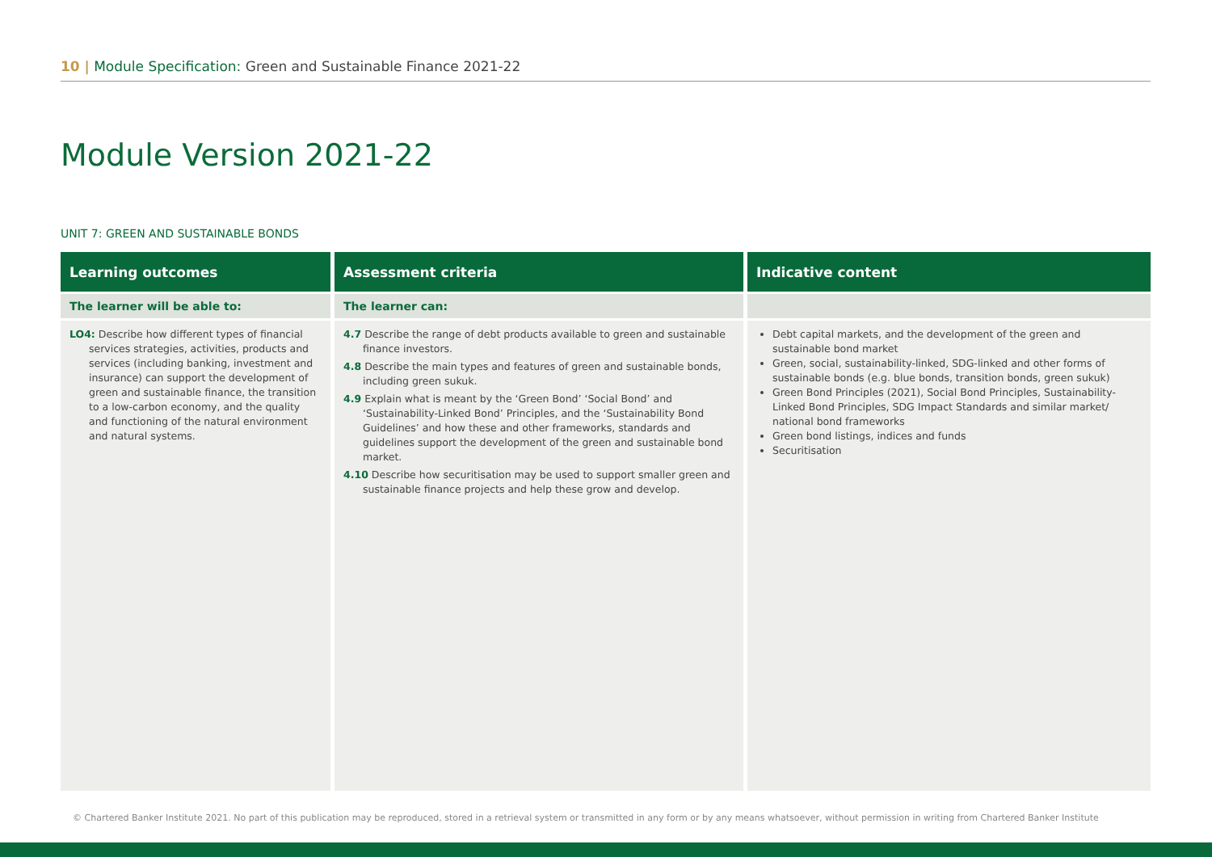10 | Module Specification: Green and Sustainable Finance 2021-22
Module Version 2021-22
UNIT 7: GREEN AND SUSTAINABLE BONDS
| Learning outcomes | Assessment criteria | Indicative content |
| --- | --- | --- |
| The learner will be able to: | The learner can: | |
| LO4: Describe how different types of financial services strategies, activities, products and services (including banking, investment and insurance) can support the development of green and sustainable finance, the transition to a low-carbon economy, and the quality and functioning of the natural environment and natural systems. | 4.7 Describe the range of debt products available to green and sustainable finance investors. 4.8 Describe the main types and features of green and sustainable bonds, including green sukuk. 4.9 Explain what is meant by the ‘Green Bond’ ‘Social Bond’ and ‘Sustainability-Linked Bond’ Principles, and the ‘Sustainability Bond Guidelines’ and how these and other frameworks, standards and guidelines support the development of the green and sustainable bond market. 4.10 Describe how securitisation may be used to support smaller green and sustainable finance projects and help these grow and develop. | Debt capital markets, and the development of the green and sustainable bond market Green, social, sustainability-linked, SDG-linked and other forms of sustainable bonds (e.g. blue bonds, transition bonds, green sukuk) Green Bond Principles (2021), Social Bond Principles, Sustainability-Linked Bond Principles, SDG Impact Standards and similar market/ national bond frameworks Green bond listings, indices and funds Securitisation |
© Chartered Banker Institute 2021. No part of this publication may be reproduced, stored in a retrieval system or transmitted in any form or by any means whatsoever, without permission in writing from Chartered Banker Institute